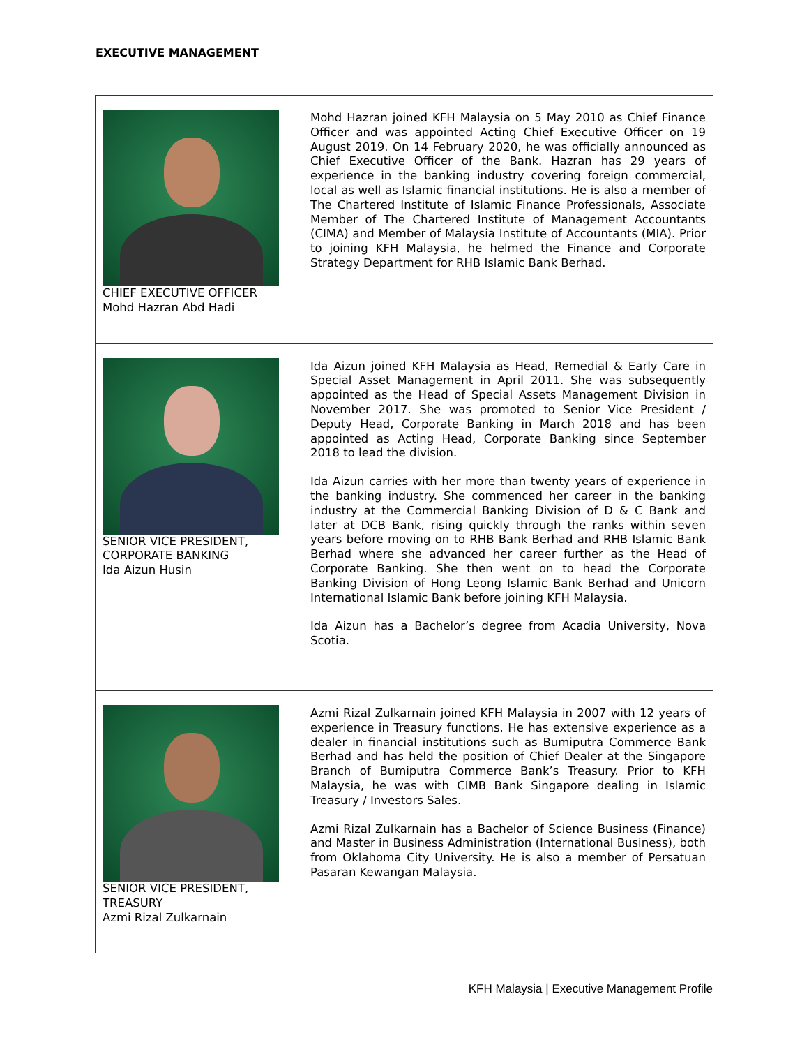EXECUTIVE MANAGEMENT
| CHIEF EXECUTIVE OFFICER Mohd Hazran Abd Hadi | Mohd Hazran joined KFH Malaysia on 5 May 2010 as Chief Finance Officer and was appointed Acting Chief Executive Officer on 19 August 2019. On 14 February 2020, he was officially announced as Chief Executive Officer of the Bank. Hazran has 29 years of experience in the banking industry covering foreign commercial, local as well as Islamic financial institutions. He is also a member of The Chartered Institute of Islamic Finance Professionals, Associate Member of The Chartered Institute of Management Accountants (CIMA) and Member of Malaysia Institute of Accountants (MIA). Prior to joining KFH Malaysia, he helmed the Finance and Corporate Strategy Department for RHB Islamic Bank Berhad. |
| SENIOR VICE PRESIDENT, CORPORATE BANKING Ida Aizun Husin | Ida Aizun joined KFH Malaysia as Head, Remedial & Early Care in Special Asset Management in April 2011. She was subsequently appointed as the Head of Special Assets Management Division in November 2017. She was promoted to Senior Vice President / Deputy Head, Corporate Banking in March 2018 and has been appointed as Acting Head, Corporate Banking since September 2018 to lead the division. Ida Aizun carries with her more than twenty years of experience in the banking industry. She commenced her career in the banking industry at the Commercial Banking Division of D & C Bank and later at DCB Bank, rising quickly through the ranks within seven years before moving on to RHB Bank Berhad and RHB Islamic Bank Berhad where she advanced her career further as the Head of Corporate Banking. She then went on to head the Corporate Banking Division of Hong Leong Islamic Bank Berhad and Unicorn International Islamic Bank before joining KFH Malaysia. Ida Aizun has a Bachelor’s degree from Acadia University, Nova Scotia. |
| SENIOR VICE PRESIDENT, TREASURY Azmi Rizal Zulkarnain | Azmi Rizal Zulkarnain joined KFH Malaysia in 2007 with 12 years of experience in Treasury functions. He has extensive experience as a dealer in financial institutions such as Bumiputra Commerce Bank Berhad and has held the position of Chief Dealer at the Singapore Branch of Bumiputra Commerce Bank’s Treasury. Prior to KFH Malaysia, he was with CIMB Bank Singapore dealing in Islamic Treasury / Investors Sales. Azmi Rizal Zulkarnain has a Bachelor of Science Business (Finance) and Master in Business Administration (International Business), both from Oklahoma City University. He is also a member of Persatuan Pasaran Kewangan Malaysia. |
KFH Malaysia | Executive Management Profile